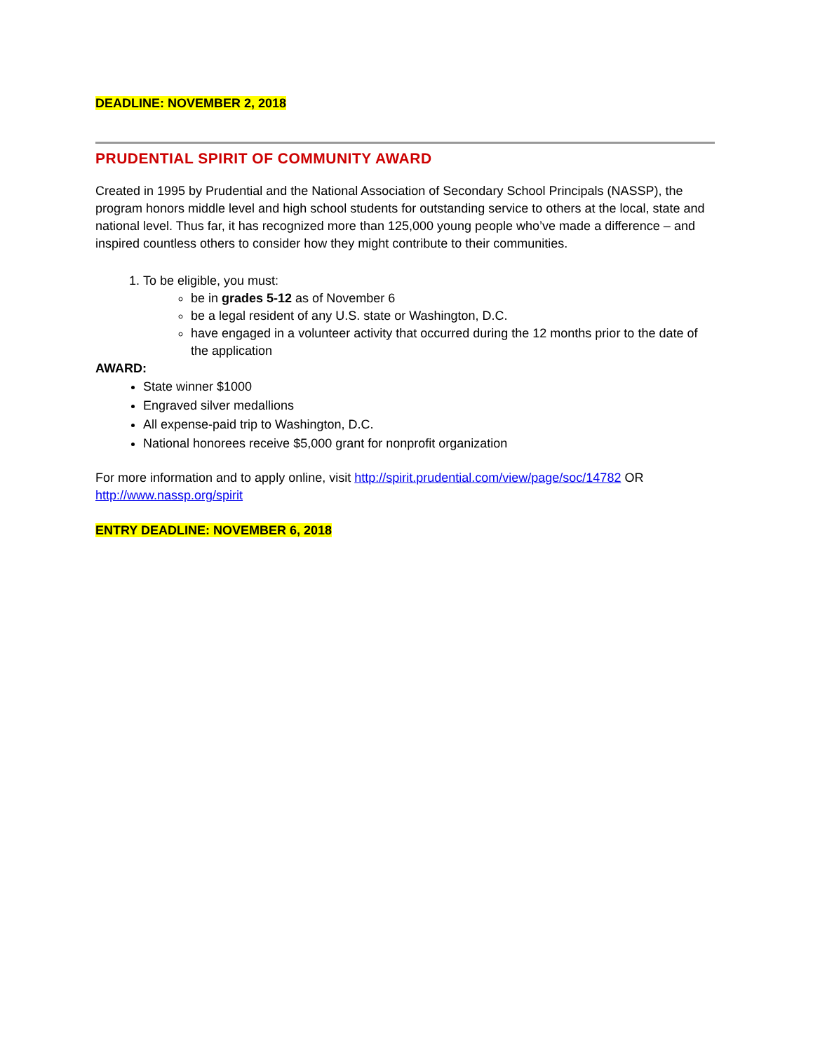DEADLINE: NOVEMBER 2, 2018
PRUDENTIAL SPIRIT OF COMMUNITY AWARD
Created in 1995 by Prudential and the National Association of Secondary School Principals (NASSP), the program honors middle level and high school students for outstanding service to others at the local, state and national level. Thus far, it has recognized more than 125,000 young people who’ve made a difference – and inspired countless others to consider how they might contribute to their communities.
1. To be eligible, you must:
be in grades 5-12 as of November 6
be a legal resident of any U.S. state or Washington, D.C.
have engaged in a volunteer activity that occurred during the 12 months prior to the date of the application
AWARD:
State winner $1000
Engraved silver medallions
All expense-paid trip to Washington, D.C.
National honorees receive $5,000 grant for nonprofit organization
For more information and to apply online, visit http://spirit.prudential.com/view/page/soc/14782 OR http://www.nassp.org/spirit
ENTRY DEADLINE: NOVEMBER 6, 2018